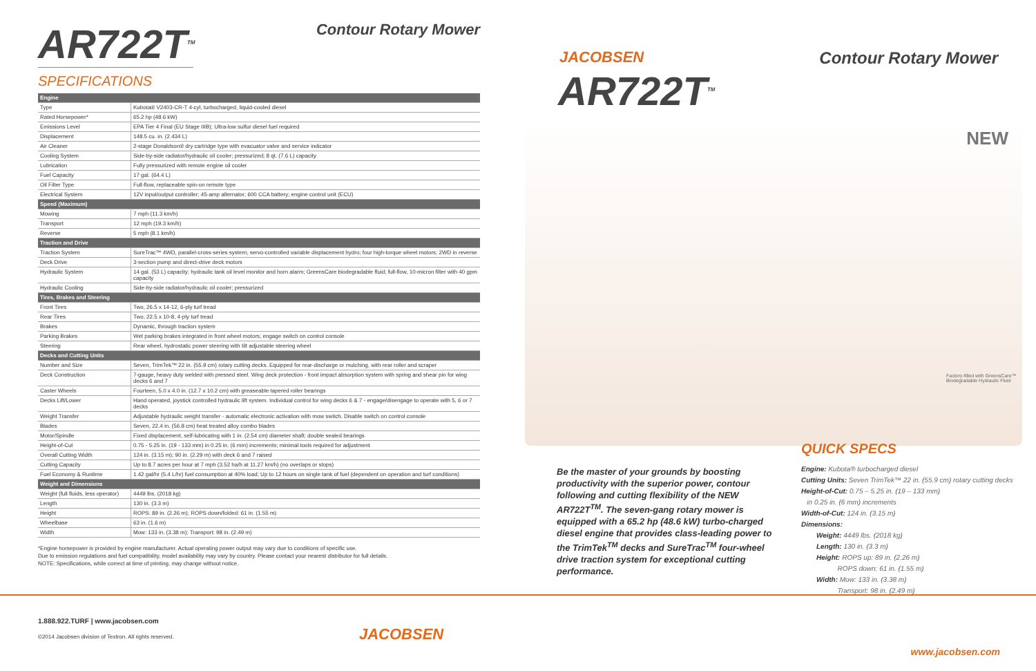AR722T<sup>TM</sup>
Contour Rotary Mower
SPECIFICATIONS
| Engine | |
| --- | --- |
| Type | Kubota® V2403-CR-T 4-cyl, turbocharged, liquid-cooled diesel |
| Rated Horsepower* | 65.2 hp (48.6 kW) |
| Emissions Level | EPA Tier 4 Final (EU Stage IIIB); Ultra-low sulfur diesel fuel required |
| Displacement | 148.5 cu. in. (2.434 L) |
| Air Cleaner | 2-stage Donaldson® dry cartridge type with evacuator valve and service indicator |
| Cooling System | Side-by-side radiator/hydraulic oil cooler; pressurized; 8 qt. (7.6 L) capacity |
| Lubrication | Fully pressurized with remote engine oil cooler |
| Fuel Capacity | 17 gal. (64.4 L) |
| Oil Filter Type | Full-flow, replaceable spin-on remote type |
| Electrical System | 12V input/output controller; 45-amp alternator; 600 CCA battery; engine control unit (ECU) |
| Speed (Maximum) | |
| Mowing | 7 mph (11.3 km/h) |
| Transport | 12 mph (19.3 km/h) |
| Reverse | 5 mph (8.1 km/h) |
| Traction and Drive | |
| Traction System | SureTrac™ 4WD, parallel-cross-series system; servo-controlled variable displacement hydro; four high-torque wheel motors; 2WD in reverse |
| Deck Drive | 3-section pump and direct-drive deck motors |
| Hydraulic System | 14 gal. (53 L) capacity; hydraulic tank oil level monitor and horn alarm; GreensCare biodegradable fluid; full-flow, 10-micron filter with 40 gpm capacity |
| Hydraulic Cooling | Side-by-side radiator/hydraulic oil cooler; pressurized |
| Tires, Brakes and Steering | |
| Front Tires | Two, 26.5 x 14-12, 6-ply turf tread |
| Rear Tires | Two, 22.5 x 10-8, 4-ply turf tread |
| Brakes | Dynamic, through traction system |
| Parking Brakes | Wet parking brakes integrated in front wheel motors; engage switch on control console |
| Steering | Rear wheel, hydrostatic power steering with tilt adjustable steering wheel |
| Decks and Cutting Units | |
| Number and Size | Seven, TrimTek™ 22 in. (55.9 cm) rotary cutting decks. Equipped for rear-discharge or mulching, with rear roller and scraper |
| Deck Construction | 7-gauge, heavy duty welded with pressed steel. Wing deck protection - front impact absorption system with spring and shear pin for wing decks 6 and 7 |
| Caster Wheels | Fourteen, 5.0 x 4.0 in. (12.7 x 10.2 cm) with greaseable tapered roller bearings |
| Decks Lift/Lower | Hand operated, joystick controlled hydraulic lift system. Individual control for wing decks 6 & 7 - engage/disengage to operate with 5, 6 or 7 decks |
| Weight Transfer | Adjustable hydraulic weight transfer - automatic electronic activation with mow switch. Disable switch on control console |
| Blades | Seven, 22.4 in. (56.8 cm) heat treated alloy combo blades |
| Motor/Spindle | Fixed displacement, self-lubricating with 1 in. (2.54 cm) diameter shaft; double sealed bearings |
| Height-of-Cut | 0.75 - 5.25 in. (19 - 133 mm) in 0.25 in. (6 mm) increments; minimal tools required for adjustment |
| Overall Cutting Width | 124 in. (3.15 m); 90 in. (2.29 m) with deck 6 and 7 raised |
| Cutting Capacity | Up to 8.7 acres per hour at 7 mph (3.52 ha/h at 11.27 km/h) (no overlaps or stops) |
| Fuel Economy & Runtime | 1.42 gal/hr (5.4 L/hr) fuel consumption at 40% load; Up to 12 hours on single tank of fuel (dependent on operation and turf conditions) |
| Weight and Dimensions | |
| Weight (full fluids, less operator) | 4449 lbs. (2018 kg) |
| Length | 130 in. (3.3 m) |
| Height | ROPS: 89 in. (2.26 m); ROPS down/folded: 61 in. (1.55 m) |
| Wheelbase | 63 in. (1.6 m) |
| Width | Mow: 133 in. (3.38 m); Transport: 98 in. (2.49 m) |
*Engine horsepower is provided by engine manufacturer. Actual operating power output may vary due to conditions of specific use.
Due to emission regulations and fuel compatibility, model availability may vary by country. Please contact your nearest distributor for full details.
NOTE: Specifications, while correct at time of printing, may change without notice.
1.888.922.TURF | www.jacobsen.com
©2014 Jacobsen division of Textron. All rights reserved.
JACOBSEN
JACOBSEN Contour Rotary Mower
AR722T<sup>TM</sup>
NEW
Factory-filled with GreensCare™ Biodegradable Hydraulic Fluid
Be the master of your grounds by boosting productivity with the superior power, contour following and cutting flexibility of the NEW AR722T<sup>TM</sup>. The seven-gang rotary mower is equipped with a 65.2 hp (48.6 kW) turbo-charged diesel engine that provides class-leading power to the TrimTek<sup>TM</sup> decks and SureTrac<sup>TM</sup> four-wheel drive traction system for exceptional cutting performance.
QUICK SPECS
Engine: Kubota® turbocharged diesel
Cutting Units: Seven TrimTek™ 22 in. (55.9 cm) rotary cutting decks
Height-of-Cut: 0.75 – 5.25 in. (19 – 133 mm)
in 0.25 in. (6 mm) increments
Width-of-Cut: 124 in. (3.15 m)
Dimensions:
Weight: 4449 lbs. (2018 kg)
Length: 130 in. (3.3 m)
Height: ROPS up: 89 in. (2.26 m)
ROPS down: 61 in. (1.55 m)
Width: Mow: 133 in. (3.38 m)
Transport: 98 in. (2.49 m)
www.jacobsen.com